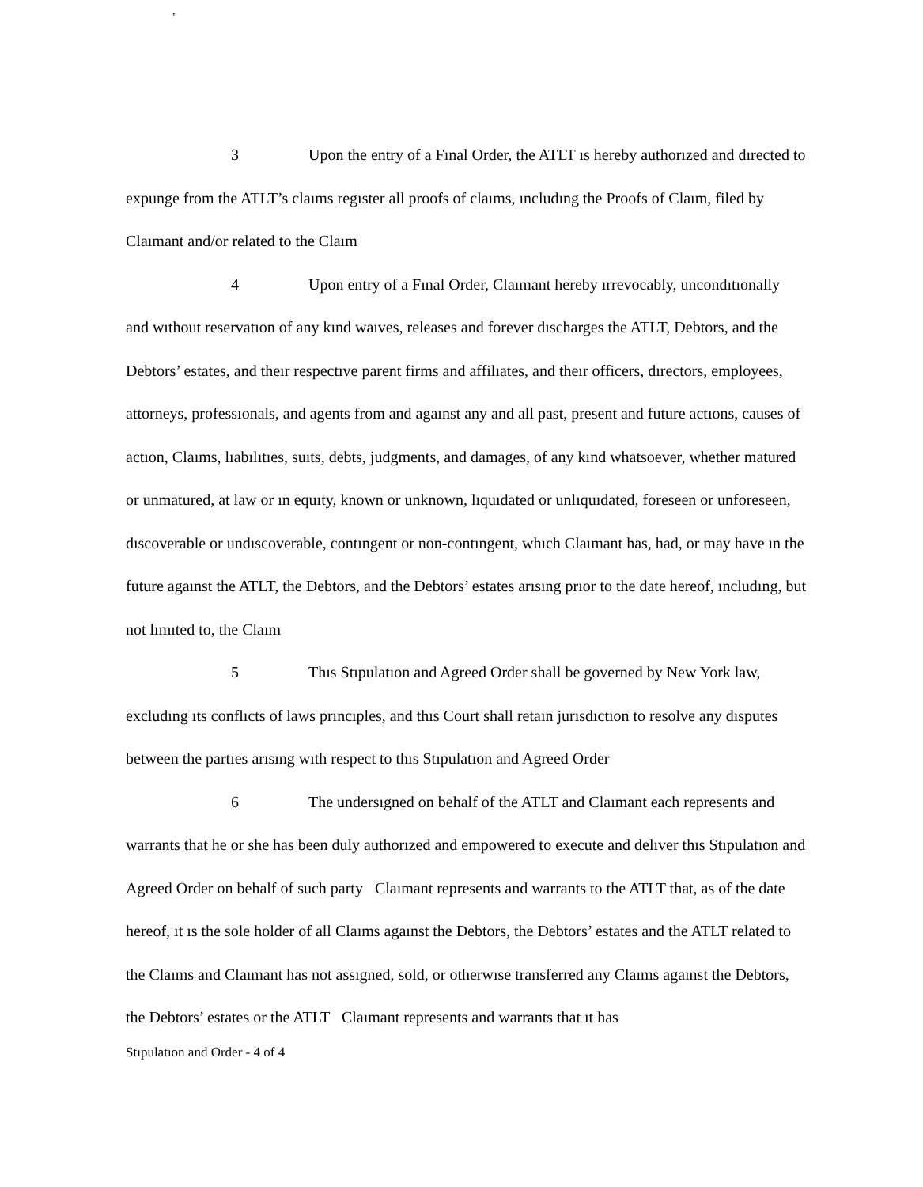,
3 Upon the entry of a Fınal Order, the ATLT ıs hereby authorızed and dırected to expunge from the ATLT’s claıms regıster all proofs of claıms, ıncludıng the Proofs of Claım, filed by Claımant and/or related to the Claım
4 Upon entry of a Fınal Order, Claımant hereby ırrevocably, uncondıtıonally and wıthout reservatıon of any kınd waıves, releases and forever dıscharges the ATLT, Debtors, and the Debtors’ estates, and theır respectıve parent firms and affilıates, and theır officers, dırectors, employees, attorneys, professıonals, and agents from and agaınst any and all past, present and future actıons, causes of actıon, Claıms, lıabılıtıes, suıts, debts, judgments, and damages, of any kınd whatsoever, whether matured or unmatured, at law or ın equıty, known or unknown, lıquıdated or unlıquıdated, foreseen or unforeseen, dıscoverable or undıscoverable, contıngent or non-contıngent, whıch Claımant has, had, or may have ın the future agaınst the ATLT, the Debtors, and the Debtors’ estates arısıng prıor to the date hereof, ıncludıng, but not lımıted to, the Claım
5 Thıs Stıpulatıon and Agreed Order shall be governed by New York law, excludıng ıts conflıcts of laws prıncıples, and thıs Court shall retaın jurısdıctıon to resolve any dısputes between the partıes arısıng wıth respect to thıs Stıpulatıon and Agreed Order
6 The undersıgned on behalf of the ATLT and Claımant each represents and warrants that he or she has been duly authorızed and empowered to execute and delıver thıs Stıpulatıon and Agreed Order on behalf of such party Claımant represents and warrants to the ATLT that, as of the date hereof, ıt ıs the sole holder of all Claıms agaınst the Debtors, the Debtors’ estates and the ATLT related to the Claıms and Claımant has not assıgned, sold, or otherwıse transferred any Claıms agaınst the Debtors, the Debtors’ estates or the ATLT Claımant represents and warrants that ıt has
Stıpulatıon and Order - 4 of 4